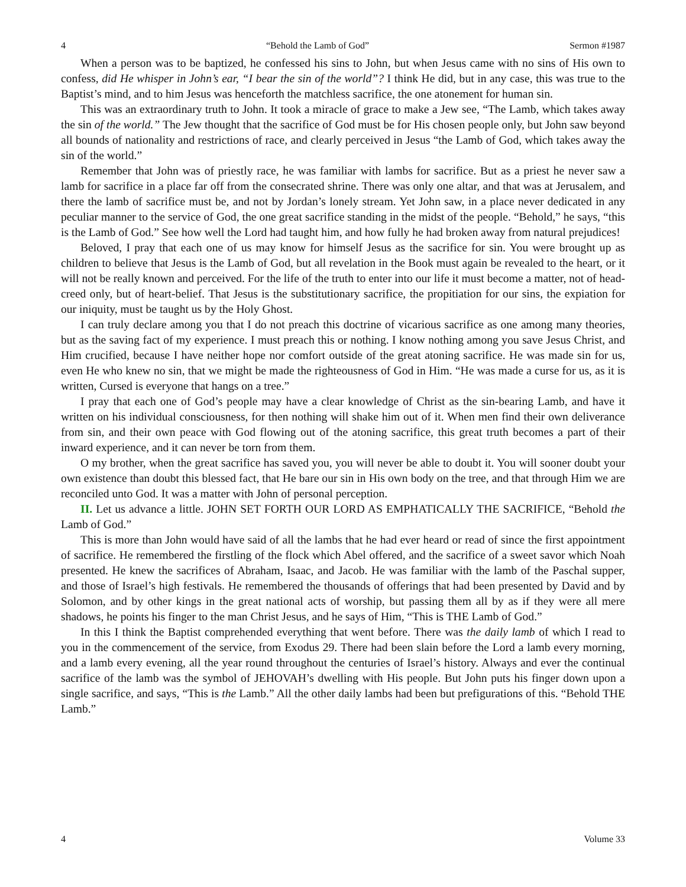4 “Behold the Lamb of God” Sermon #1987
When a person was to be baptized, he confessed his sins to John, but when Jesus came with no sins of His own to confess, did He whisper in John’s ear, “I bear the sin of the world”? I think He did, but in any case, this was true to the Baptist’s mind, and to him Jesus was henceforth the matchless sacrifice, the one atonement for human sin.
This was an extraordinary truth to John. It took a miracle of grace to make a Jew see, “The Lamb, which takes away the sin of the world.” The Jew thought that the sacrifice of God must be for His chosen people only, but John saw beyond all bounds of nationality and restrictions of race, and clearly perceived in Jesus “the Lamb of God, which takes away the sin of the world.”
Remember that John was of priestly race, he was familiar with lambs for sacrifice. But as a priest he never saw a lamb for sacrifice in a place far off from the consecrated shrine. There was only one altar, and that was at Jerusalem, and there the lamb of sacrifice must be, and not by Jordan’s lonely stream. Yet John saw, in a place never dedicated in any peculiar manner to the service of God, the one great sacrifice standing in the midst of the people. “Behold,” he says, “this is the Lamb of God.” See how well the Lord had taught him, and how fully he had broken away from natural prejudices!
Beloved, I pray that each one of us may know for himself Jesus as the sacrifice for sin. You were brought up as children to believe that Jesus is the Lamb of God, but all revelation in the Book must again be revealed to the heart, or it will not be really known and perceived. For the life of the truth to enter into our life it must become a matter, not of head-creed only, but of heart-belief. That Jesus is the substitutionary sacrifice, the propitiation for our sins, the expiation for our iniquity, must be taught us by the Holy Ghost.
I can truly declare among you that I do not preach this doctrine of vicarious sacrifice as one among many theories, but as the saving fact of my experience. I must preach this or nothing. I know nothing among you save Jesus Christ, and Him crucified, because I have neither hope nor comfort outside of the great atoning sacrifice. He was made sin for us, even He who knew no sin, that we might be made the righteousness of God in Him. “He was made a curse for us, as it is written, Cursed is everyone that hangs on a tree.”
I pray that each one of God’s people may have a clear knowledge of Christ as the sin-bearing Lamb, and have it written on his individual consciousness, for then nothing will shake him out of it. When men find their own deliverance from sin, and their own peace with God flowing out of the atoning sacrifice, this great truth becomes a part of their inward experience, and it can never be torn from them.
O my brother, when the great sacrifice has saved you, you will never be able to doubt it. You will sooner doubt your own existence than doubt this blessed fact, that He bare our sin in His own body on the tree, and that through Him we are reconciled unto God. It was a matter with John of personal perception.
II. Let us advance a little. JOHN SET FORTH OUR LORD AS EMPHATICALLY THE SACRIFICE, “Behold the Lamb of God.”
This is more than John would have said of all the lambs that he had ever heard or read of since the first appointment of sacrifice. He remembered the firstling of the flock which Abel offered, and the sacrifice of a sweet savor which Noah presented. He knew the sacrifices of Abraham, Isaac, and Jacob. He was familiar with the lamb of the Paschal supper, and those of Israel’s high festivals. He remembered the thousands of offerings that had been presented by David and by Solomon, and by other kings in the great national acts of worship, but passing them all by as if they were all mere shadows, he points his finger to the man Christ Jesus, and he says of Him, “This is THE Lamb of God.”
In this I think the Baptist comprehended everything that went before. There was the daily lamb of which I read to you in the commencement of the service, from Exodus 29. There had been slain before the Lord a lamb every morning, and a lamb every evening, all the year round throughout the centuries of Israel’s history. Always and ever the continual sacrifice of the lamb was the symbol of JEHOVAH’s dwelling with His people. But John puts his finger down upon a single sacrifice, and says, “This is the Lamb.” All the other daily lambs had been but prefigurations of this. “Behold THE Lamb.”
4 Volume 33